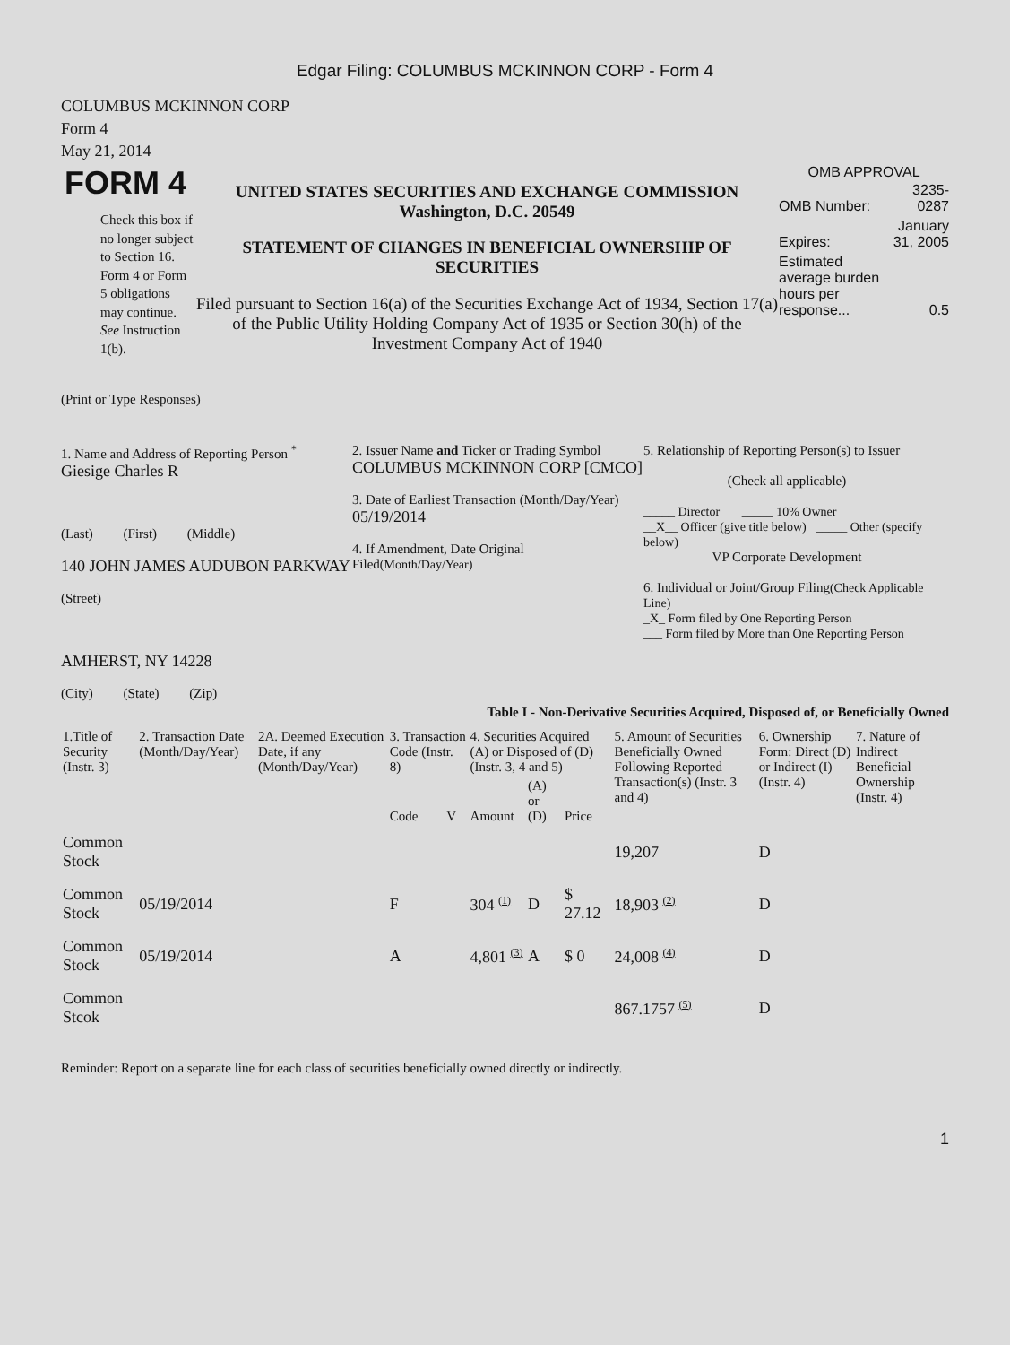Edgar Filing: COLUMBUS MCKINNON CORP - Form 4
COLUMBUS MCKINNON CORP
Form 4
May 21, 2014
FORM 4
Check this box if no longer subject to Section 16. Form 4 or Form 5 obligations may continue. See Instruction 1(b).
UNITED STATES SECURITIES AND EXCHANGE COMMISSION
Washington, D.C. 20549
STATEMENT OF CHANGES IN BENEFICIAL OWNERSHIP OF SECURITIES
Filed pursuant to Section 16(a) of the Securities Exchange Act of 1934, Section 17(a) of the Public Utility Holding Company Act of 1935 or Section 30(h) of the Investment Company Act of 1940
OMB APPROVAL
| OMB Number: | 3235-0287 |
| Expires: | January 31, 2005 |
| Estimated average burden hours per response... | 0.5 |
(Print or Type Responses)
1. Name and Address of Reporting Person <sup>*</sup>
Giesige Charles R
(Last) (First) (Middle)
140 JOHN JAMES AUDUBON PARKWAY
(Street)
AMHERST, NY 14228
(City) (State) (Zip)
2. Issuer Name and Ticker or Trading Symbol
COLUMBUS MCKINNON CORP [CMCO]
3. Date of Earliest Transaction (Month/Day/Year)
05/19/2014
4. If Amendment, Date Original Filed(Month/Day/Year)
5. Relationship of Reporting Person(s) to Issuer
(Check all applicable)
_____ Director _____ 10% Owner
__X__ Officer (give title below) _____ Other (specify below)
VP Corporate Development
6. Individual or Joint/Group Filing(Check Applicable Line)
_X_ Form filed by One Reporting Person
___ Form filed by More than One Reporting Person
Table I - Non-Derivative Securities Acquired, Disposed of, or Beneficially Owned
| 1.Title of Security (Instr. 3) | 2. Transaction Date (Month/Day/Year) | 2A. Deemed Execution Date, if any (Month/Day/Year) | 3. Transaction Code (Instr. 8) | | 4. Securities Acquired (A) or Disposed of (D) (Instr. 3, 4 and 5) | | | 5. Amount of Securities Beneficially Owned Following Reported Transaction(s) (Instr. 3 and 4) | 6. Ownership Form: Direct (D) or Indirect (I) (Instr. 4) | 7. Nature of Indirect Beneficial Ownership (Instr. 4) |
| --- | --- | --- | --- | --- | --- | --- | --- | --- | --- | --- |
| | | | Code | V | Amount | (A) or (D) | Price | | | |
| Common Stock | | | | | | | | 19,207 | D | |
| Common Stock | 05/19/2014 | | F | | 304 (1) | D | $ 27.12 | 18,903 (2) | D | |
| Common Stock | 05/19/2014 | | A | | 4,801 (3) | A | $ 0 | 24,008 (4) | D | |
| Common Stcok | | | | | | | | 867.1757 (5) | D | |
Reminder: Report on a separate line for each class of securities beneficially owned directly or indirectly.
1